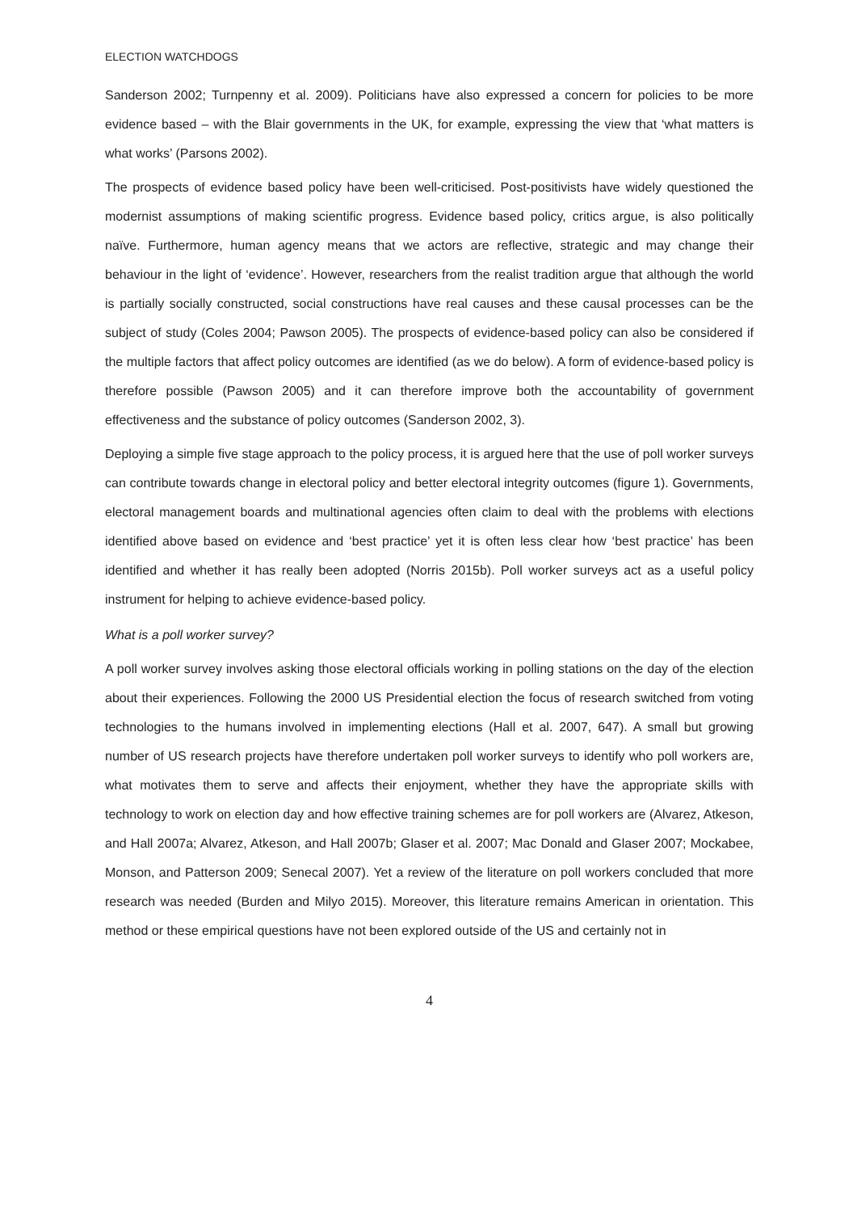ELECTION WATCHDOGS
Sanderson 2002; Turnpenny et al. 2009). Politicians have also expressed a concern for policies to be more evidence based – with the Blair governments in the UK, for example, expressing the view that ‘what matters is what works’ (Parsons 2002).
The prospects of evidence based policy have been well-criticised. Post-positivists have widely questioned the modernist assumptions of making scientific progress. Evidence based policy, critics argue, is also politically naïve. Furthermore, human agency means that we actors are reflective, strategic and may change their behaviour in the light of ‘evidence’. However, researchers from the realist tradition argue that although the world is partially socially constructed, social constructions have real causes and these causal processes can be the subject of study (Coles 2004; Pawson 2005). The prospects of evidence-based policy can also be considered if the multiple factors that affect policy outcomes are identified (as we do below). A form of evidence-based policy is therefore possible (Pawson 2005) and it can therefore improve both the accountability of government effectiveness and the substance of policy outcomes (Sanderson 2002, 3).
Deploying a simple five stage approach to the policy process, it is argued here that the use of poll worker surveys can contribute towards change in electoral policy and better electoral integrity outcomes (figure 1). Governments, electoral management boards and multinational agencies often claim to deal with the problems with elections identified above based on evidence and ‘best practice’ yet it is often less clear how ‘best practice’ has been identified and whether it has really been adopted (Norris 2015b). Poll worker surveys act as a useful policy instrument for helping to achieve evidence-based policy.
What is a poll worker survey?
A poll worker survey involves asking those electoral officials working in polling stations on the day of the election about their experiences. Following the 2000 US Presidential election the focus of research switched from voting technologies to the humans involved in implementing elections (Hall et al. 2007, 647). A small but growing number of US research projects have therefore undertaken poll worker surveys to identify who poll workers are, what motivates them to serve and affects their enjoyment, whether they have the appropriate skills with technology to work on election day and how effective training schemes are for poll workers are (Alvarez, Atkeson, and Hall 2007a; Alvarez, Atkeson, and Hall 2007b; Glaser et al. 2007; Mac Donald and Glaser 2007; Mockabee, Monson, and Patterson 2009; Senecal 2007). Yet a review of the literature on poll workers concluded that more research was needed (Burden and Milyo 2015). Moreover, this literature remains American in orientation. This method or these empirical questions have not been explored outside of the US and certainly not in
4